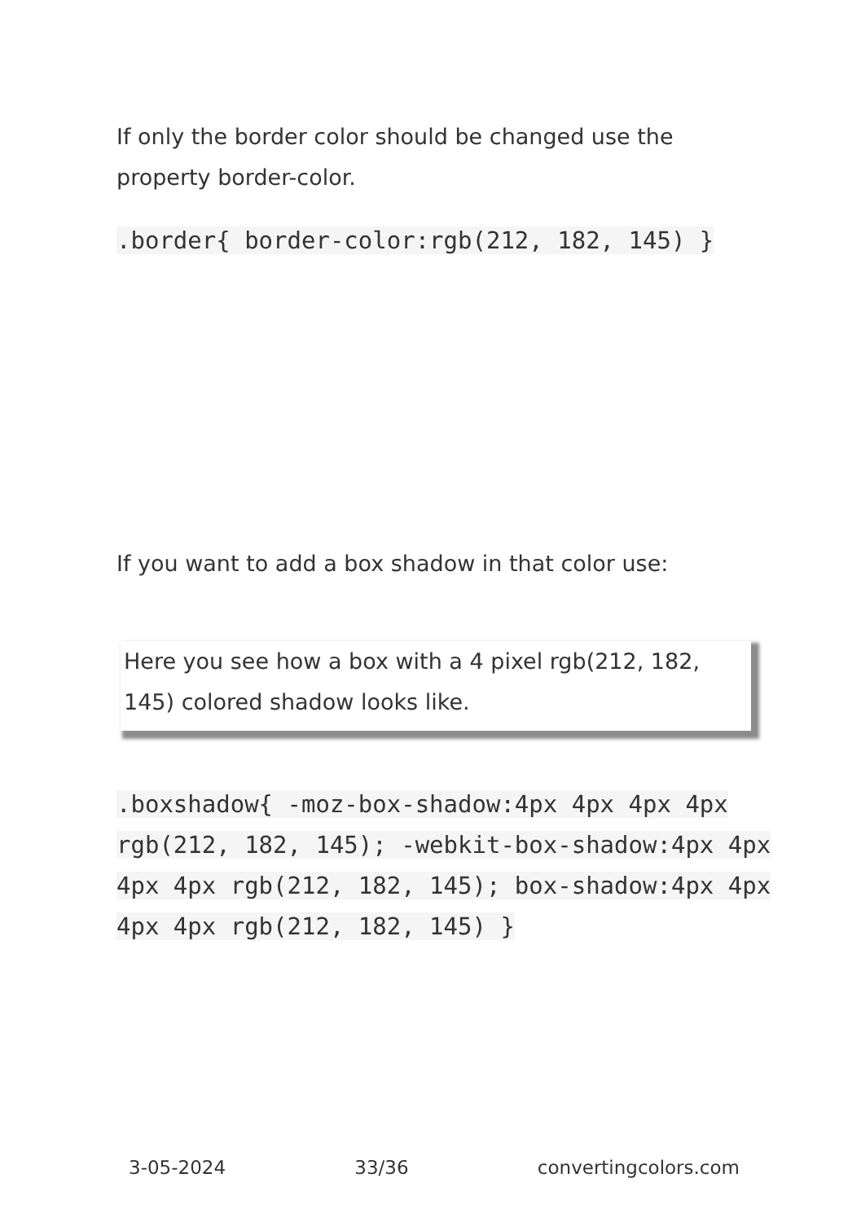If only the border color should be changed use the property border-color.
.border{ border-color:rgb(212, 182, 145) }
If you want to add a box shadow in that color use:
Here you see how a box with a 4 pixel rgb(212, 182, 145) colored shadow looks like.
.boxshadow{ -moz-box-shadow:4px 4px 4px 4px rgb(212, 182, 145); -webkit-box-shadow:4px 4px 4px 4px rgb(212, 182, 145); box-shadow:4px 4px 4px 4px rgb(212, 182, 145) }
3-05-2024 33/36 convertingcolors.com